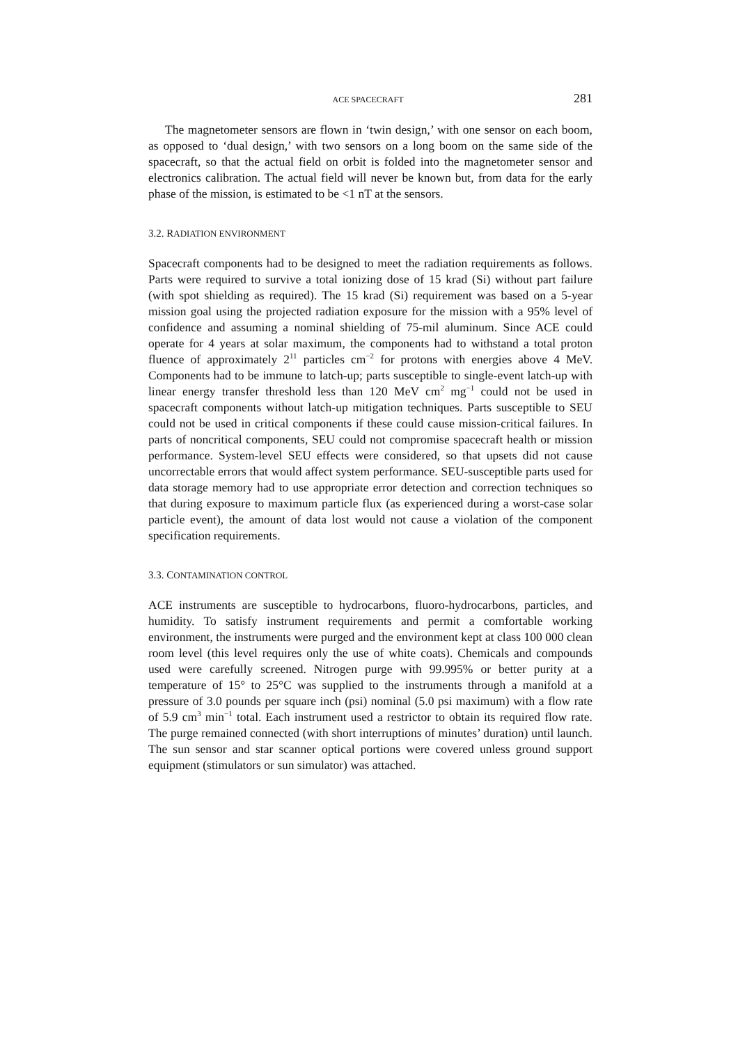ACE SPACECRAFT 281
The magnetometer sensors are flown in ‘twin design,’ with one sensor on each boom, as opposed to ‘dual design,’ with two sensors on a long boom on the same side of the spacecraft, so that the actual field on orbit is folded into the magnetometer sensor and electronics calibration. The actual field will never be known but, from data for the early phase of the mission, is estimated to be <1 nT at the sensors.
3.2. RADIATION ENVIRONMENT
Spacecraft components had to be designed to meet the radiation requirements as follows. Parts were required to survive a total ionizing dose of 15 krad (Si) without part failure (with spot shielding as required). The 15 krad (Si) requirement was based on a 5-year mission goal using the projected radiation exposure for the mission with a 95% level of confidence and assuming a nominal shielding of 75-mil aluminum. Since ACE could operate for 4 years at solar maximum, the components had to withstand a total proton fluence of approximately 2<sup>11</sup> particles cm<sup>−2</sup> for protons with energies above 4 MeV. Components had to be immune to latch-up; parts susceptible to single-event latch-up with linear energy transfer threshold less than 120 MeV cm<sup>2</sup> mg<sup>−1</sup> could not be used in spacecraft components without latch-up mitigation techniques. Parts susceptible to SEU could not be used in critical components if these could cause mission-critical failures. In parts of noncritical components, SEU could not compromise spacecraft health or mission performance. System-level SEU effects were considered, so that upsets did not cause uncorrectable errors that would affect system performance. SEU-susceptible parts used for data storage memory had to use appropriate error detection and correction techniques so that during exposure to maximum particle flux (as experienced during a worst-case solar particle event), the amount of data lost would not cause a violation of the component specification requirements.
3.3. CONTAMINATION CONTROL
ACE instruments are susceptible to hydrocarbons, fluoro-hydrocarbons, particles, and humidity. To satisfy instrument requirements and permit a comfortable working environment, the instruments were purged and the environment kept at class 100 000 clean room level (this level requires only the use of white coats). Chemicals and compounds used were carefully screened. Nitrogen purge with 99.995% or better purity at a temperature of 15° to 25°C was supplied to the instruments through a manifold at a pressure of 3.0 pounds per square inch (psi) nominal (5.0 psi maximum) with a flow rate of 5.9 cm<sup>3</sup> min<sup>−1</sup> total. Each instrument used a restrictor to obtain its required flow rate. The purge remained connected (with short interruptions of minutes’ duration) until launch. The sun sensor and star scanner optical portions were covered unless ground support equipment (stimulators or sun simulator) was attached.